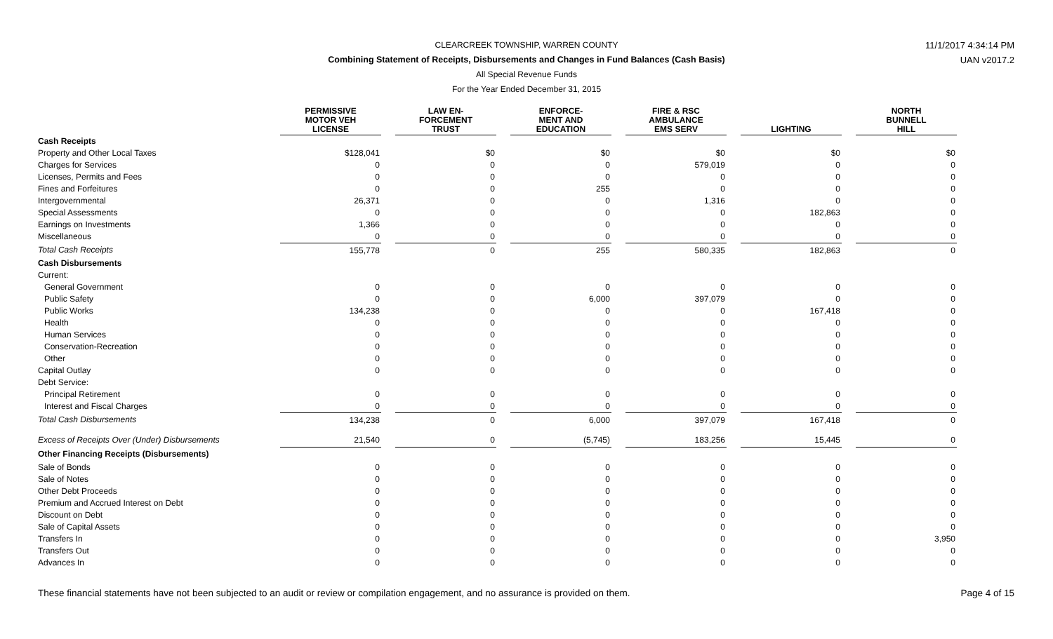CLEARCREEK TOWNSHIP, WARREN COUNTY
Combining Statement of Receipts, Disbursements and Changes in Fund Balances (Cash Basis)
All Special Revenue Funds
For the Year Ended December 31, 2015
11/1/2017 4:34:14 PM
UAN v2017.2
| | PERMISSIVE MOTOR VEH LICENSE | | LAW EN- FORCEMENT TRUST | | ENFORCE- MENT AND EDUCATION | | FIRE & RSC AMBULANCE EMS SERV | | LIGHTING | | NORTH BUNNELL HILL |
| --- | --- | --- | --- | --- | --- | --- | --- | --- | --- | --- | --- |
| Cash Receipts | | | | | | | | | | | |
| Property and Other Local Taxes | $128,041 | | $0 | | $0 | | $0 | | $0 | | $0 |
| Charges for Services | 0 | | 0 | | 0 | | 579,019 | | 0 | | 0 |
| Licenses, Permits and Fees | 0 | | 0 | | 0 | | 0 | | 0 | | 0 |
| Fines and Forfeitures | 0 | | 0 | | 255 | | 0 | | 0 | | 0 |
| Intergovernmental | 26,371 | | 0 | | 0 | | 1,316 | | 0 | | 0 |
| Special Assessments | 0 | | 0 | | 0 | | 0 | | 182,863 | | 0 |
| Earnings on Investments | 1,366 | | 0 | | 0 | | 0 | | 0 | | 0 |
| Miscellaneous | 0 | | 0 | | 0 | | 0 | | 0 | | 0 |
| Total Cash Receipts | 155,778 | | 0 | | 255 | | 580,335 | | 182,863 | | 0 |
| Cash Disbursements | | | | | | | | | | | |
| Current: | | | | | | | | | | | |
| General Government | 0 | | 0 | | 0 | | 0 | | 0 | | 0 |
| Public Safety | 0 | | 0 | | 6,000 | | 397,079 | | 0 | | 0 |
| Public Works | 134,238 | | 0 | | 0 | | 0 | | 167,418 | | 0 |
| Health | 0 | | 0 | | 0 | | 0 | | 0 | | 0 |
| Human Services | 0 | | 0 | | 0 | | 0 | | 0 | | 0 |
| Conservation-Recreation | 0 | | 0 | | 0 | | 0 | | 0 | | 0 |
| Other | 0 | | 0 | | 0 | | 0 | | 0 | | 0 |
| Capital Outlay | 0 | | 0 | | 0 | | 0 | | 0 | | 0 |
| Debt Service: | | | | | | | | | | | |
| Principal Retirement | 0 | | 0 | | 0 | | 0 | | 0 | | 0 |
| Interest and Fiscal Charges | 0 | | 0 | | 0 | | 0 | | 0 | | 0 |
| Total Cash Disbursements | 134,238 | | 0 | | 6,000 | | 397,079 | | 167,418 | | 0 |
| Excess of Receipts Over (Under) Disbursements | 21,540 | | 0 | | (5,745) | | 183,256 | | 15,445 | | 0 |
| Other Financing Receipts (Disbursements) | | | | | | | | | | | |
| Sale of Bonds | 0 | | 0 | | 0 | | 0 | | 0 | | 0 |
| Sale of Notes | 0 | | 0 | | 0 | | 0 | | 0 | | 0 |
| Other Debt Proceeds | 0 | | 0 | | 0 | | 0 | | 0 | | 0 |
| Premium and Accrued Interest on Debt | 0 | | 0 | | 0 | | 0 | | 0 | | 0 |
| Discount on Debt | 0 | | 0 | | 0 | | 0 | | 0 | | 0 |
| Sale of Capital Assets | 0 | | 0 | | 0 | | 0 | | 0 | | 0 |
| Transfers In | 0 | | 0 | | 0 | | 0 | | 0 | | 3,950 |
| Transfers Out | 0 | | 0 | | 0 | | 0 | | 0 | | 0 |
| Advances In | 0 | | 0 | | 0 | | 0 | | 0 | | 0 |
These financial statements have not been subjected to an audit or review or compilation engagement, and no assurance is provided on them. Page 4 of 15